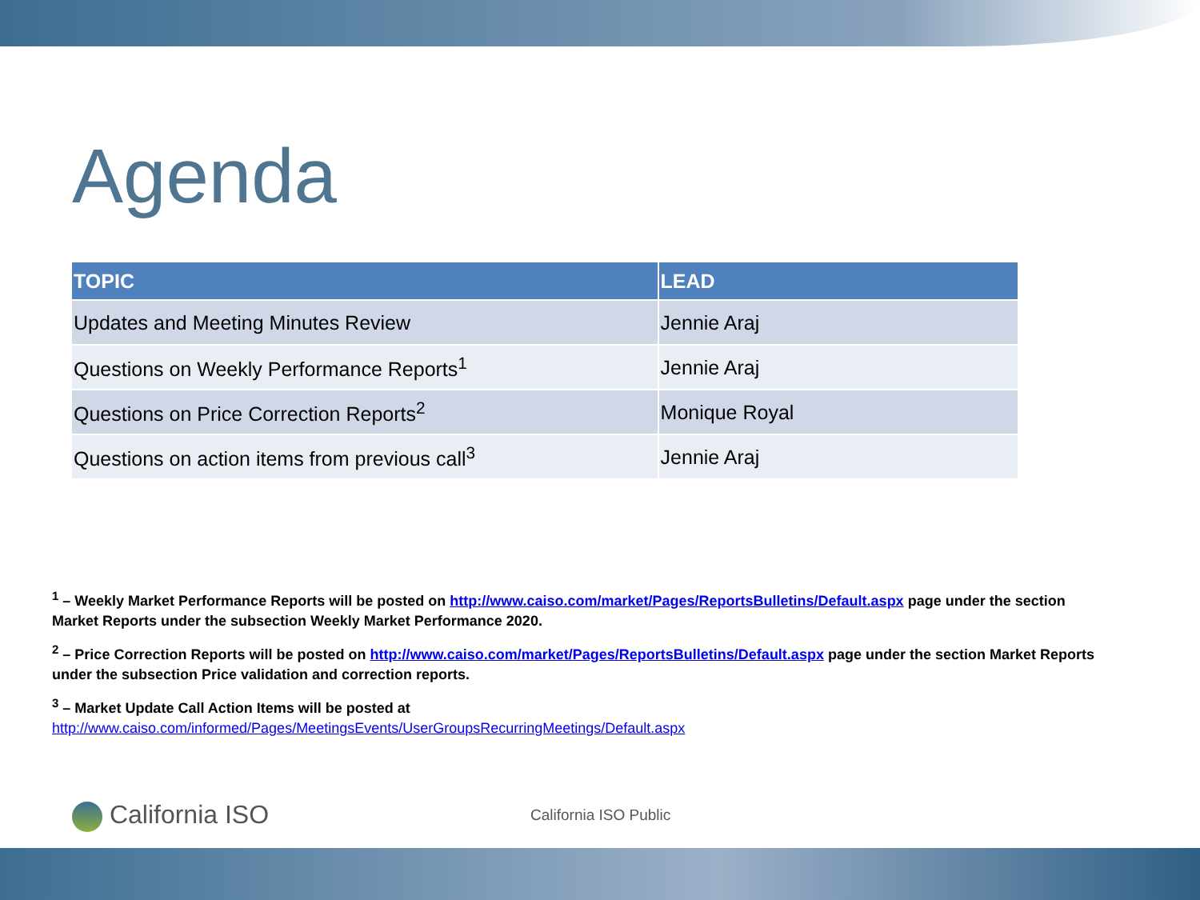Agenda
| TOPIC | LEAD |
| --- | --- |
| Updates and Meeting Minutes Review | Jennie Araj |
| Questions on Weekly Performance Reports<sup>1</sup> | Jennie Araj |
| Questions on Price Correction Reports<sup>2</sup> | Monique Royal |
| Questions on action items from previous call<sup>3</sup> | Jennie Araj |
<sup>1</sup> – Weekly Market Performance Reports will be posted on http://www.caiso.com/market/Pages/ReportsBulletins/Default.aspx page under the section Market Reports under the subsection Weekly Market Performance 2020.
<sup>2</sup> – Price Correction Reports will be posted on http://www.caiso.com/market/Pages/ReportsBulletins/Default.aspx page under the section Market Reports under the subsection Price validation and correction reports.
<sup>3</sup> – Market Update Call Action Items will be posted at
http://www.caiso.com/informed/Pages/MeetingsEvents/UserGroupsRecurringMeetings/Default.aspx
California ISO California ISO Public